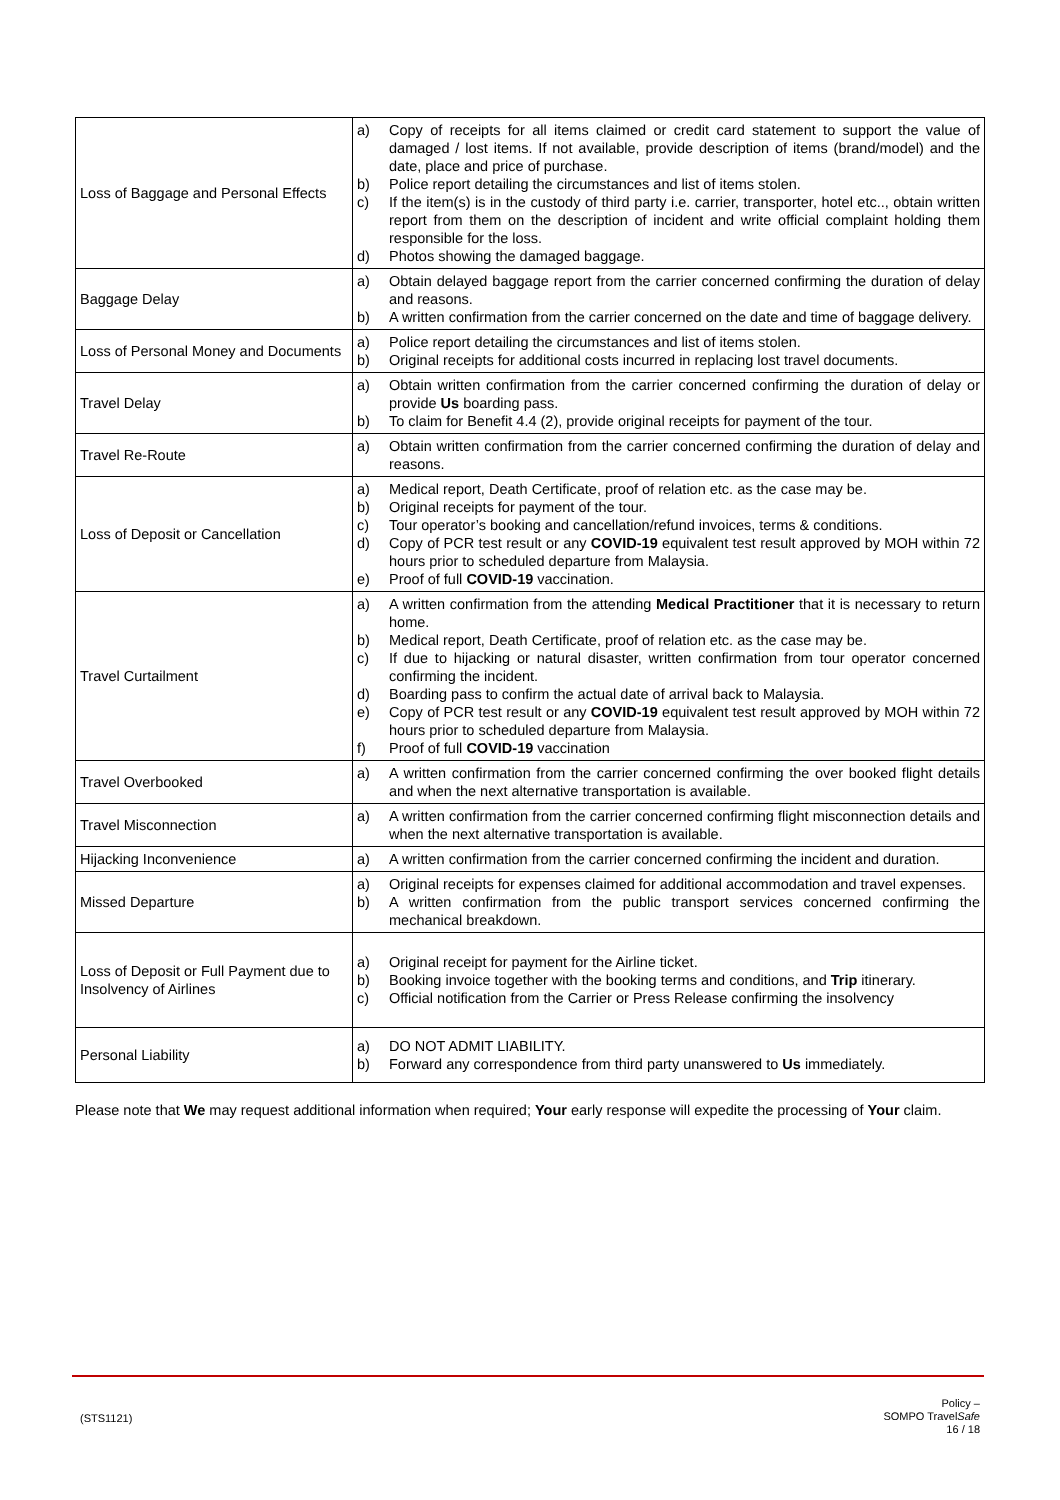| Loss of Baggage and Personal Effects | a) Copy of receipts for all items claimed or credit card statement to support the value of damaged / lost items. If not available, provide description of items (brand/model) and the date, place and price of purchase. b) Police report detailing the circumstances and list of items stolen. c) If the item(s) is in the custody of third party i.e. carrier, transporter, hotel etc.., obtain written report from them on the description of incident and write official complaint holding them responsible for the loss. d) Photos showing the damaged baggage. |
| Baggage Delay | a) Obtain delayed baggage report from the carrier concerned confirming the duration of delay and reasons. b) A written confirmation from the carrier concerned on the date and time of baggage delivery. |
| Loss of Personal Money and Documents | a) Police report detailing the circumstances and list of items stolen. b) Original receipts for additional costs incurred in replacing lost travel documents. |
| Travel Delay | a) Obtain written confirmation from the carrier concerned confirming the duration of delay or provide Us boarding pass. b) To claim for Benefit 4.4 (2), provide original receipts for payment of the tour. |
| Travel Re-Route | a) Obtain written confirmation from the carrier concerned confirming the duration of delay and reasons. |
| Loss of Deposit or Cancellation | a) Medical report, Death Certificate, proof of relation etc. as the case may be. b) Original receipts for payment of the tour. c) Tour operator’s booking and cancellation/refund invoices, terms & conditions. d) Copy of PCR test result or any COVID-19 equivalent test result approved by MOH within 72 hours prior to scheduled departure from Malaysia. e) Proof of full COVID-19 vaccination. |
| Travel Curtailment | a) A written confirmation from the attending Medical Practitioner that it is necessary to return home. b) Medical report, Death Certificate, proof of relation etc. as the case may be. c) If due to hijacking or natural disaster, written confirmation from tour operator concerned confirming the incident. d) Boarding pass to confirm the actual date of arrival back to Malaysia. e) Copy of PCR test result or any COVID-19 equivalent test result approved by MOH within 72 hours prior to scheduled departure from Malaysia. f) Proof of full COVID-19 vaccination |
| Travel Overbooked | a) A written confirmation from the carrier concerned confirming the over booked flight details and when the next alternative transportation is available. |
| Travel Misconnection | a) A written confirmation from the carrier concerned confirming flight misconnection details and when the next alternative transportation is available. |
| Hijacking Inconvenience | a) A written confirmation from the carrier concerned confirming the incident and duration. |
| Missed Departure | a) Original receipts for expenses claimed for additional accommodation and travel expenses. b) A written confirmation from the public transport services concerned confirming the mechanical breakdown. |
| Loss of Deposit or Full Payment due to Insolvency of Airlines | a) Original receipt for payment for the Airline ticket. b) Booking invoice together with the booking terms and conditions, and Trip itinerary. c) Official notification from the Carrier or Press Release confirming the insolvency |
| Personal Liability | a) DO NOT ADMIT LIABILITY. b) Forward any correspondence from third party unanswered to Us immediately. |
Please note that We may request additional information when required; Your early response will expedite the processing of Your claim.
(STS1121)
Policy –
SOMPO TravelSafe
16 / 18